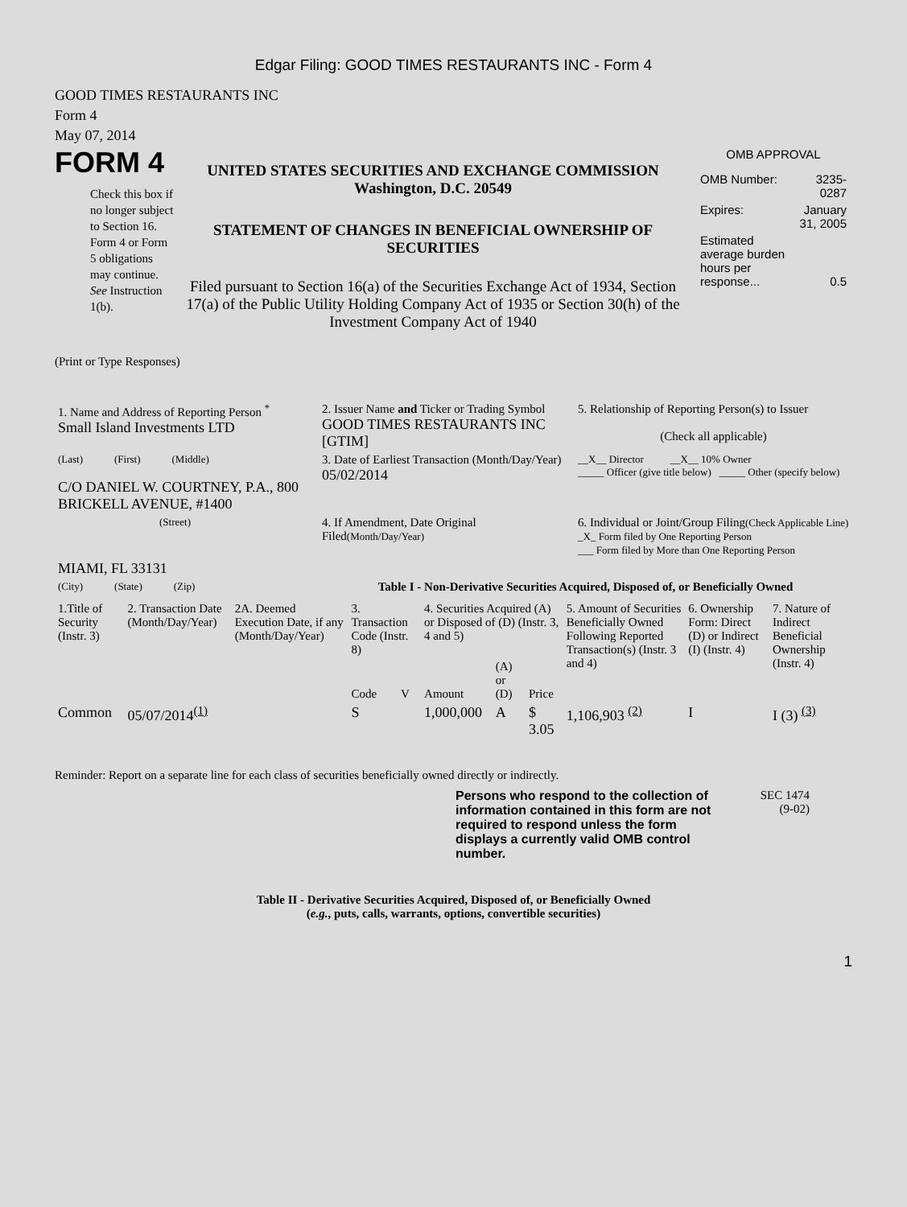Edgar Filing: GOOD TIMES RESTAURANTS INC - Form 4
GOOD TIMES RESTAURANTS INC
Form 4
May 07, 2014
FORM 4
Check this box if no longer subject to Section 16. Form 4 or Form 5 obligations may continue. See Instruction 1(b).
UNITED STATES SECURITIES AND EXCHANGE COMMISSION
Washington, D.C. 20549
STATEMENT OF CHANGES IN BENEFICIAL OWNERSHIP OF SECURITIES
Filed pursuant to Section 16(a) of the Securities Exchange Act of 1934, Section 17(a) of the Public Utility Holding Company Act of 1935 or Section 30(h) of the Investment Company Act of 1940
OMB APPROVAL
| OMB Number: | 3235-0287 |
| Expires: | January 31, 2005 |
| Estimated average burden hours per response... | 0.5 |
(Print or Type Responses)
| 1. Name and Address of Reporting Person <sup>*</sup> Small Island Investments LTD | 2. Issuer Name and Ticker or Trading Symbol GOOD TIMES RESTAURANTS INC [GTIM] | 5. Relationship of Reporting Person(s) to Issuer (Check all applicable) |
| (Last) (First) (Middle) C/O DANIEL W. COURTNEY, P.A., 800 BRICKELL AVENUE, #1400 | 3. Date of Earliest Transaction (Month/Day/Year) 05/02/2014 | __X__ Director __X__ 10% Owner _____ Officer (give title below) _____ Other (specify below) |
| (Street) | 4. If Amendment, Date Original Filed (Month/Day/Year) | 6. Individual or Joint/Group Filing (Check Applicable Line) _X_ Form filed by One Reporting Person ___ Form filed by More than One Reporting Person |
| MIAMI, FL 33131 | | |
| (City) (State) (Zip) | Table I - Non-Derivative Securities Acquired, Disposed of, or Beneficially Owned | |
| 1.Title of Security (Instr. 3) | 2. Transaction Date (Month/Day/Year) | 2A. Deemed Execution Date, if any (Month/Day/Year) | 3. Transaction Code (Instr. 8) | | 4. Securities Acquired (A) or Disposed of (D) (Instr. 3, 4 and 5) | | | 5. Amount of Securities Beneficially Owned Following Reported Transaction(s) (Instr. 3 and 4) | 6. Ownership Form: Direct (D) or Indirect (I) (Instr. 4) | 7. Nature of Indirect Beneficial Ownership (Instr. 4) |
| --- | --- | --- | --- | --- | --- | --- | --- | --- | --- | --- |
| | | | Code | V | Amount | (A) or (D) | Price | | | |
| Common | 05/07/2014<sup>(1)</sup> | | S | | 1,000,000 | A | $ 3.05 | 1,106,903 <sup>(2)</sup> | I | I (3) <sup>(3)</sup> |
Reminder: Report on a separate line for each class of securities beneficially owned directly or indirectly.
Persons who respond to the collection of information contained in this form are not required to respond unless the form displays a currently valid OMB control number.
SEC 1474
(9-02)
Table II - Derivative Securities Acquired, Disposed of, or Beneficially Owned
(e.g., puts, calls, warrants, options, convertible securities)
1